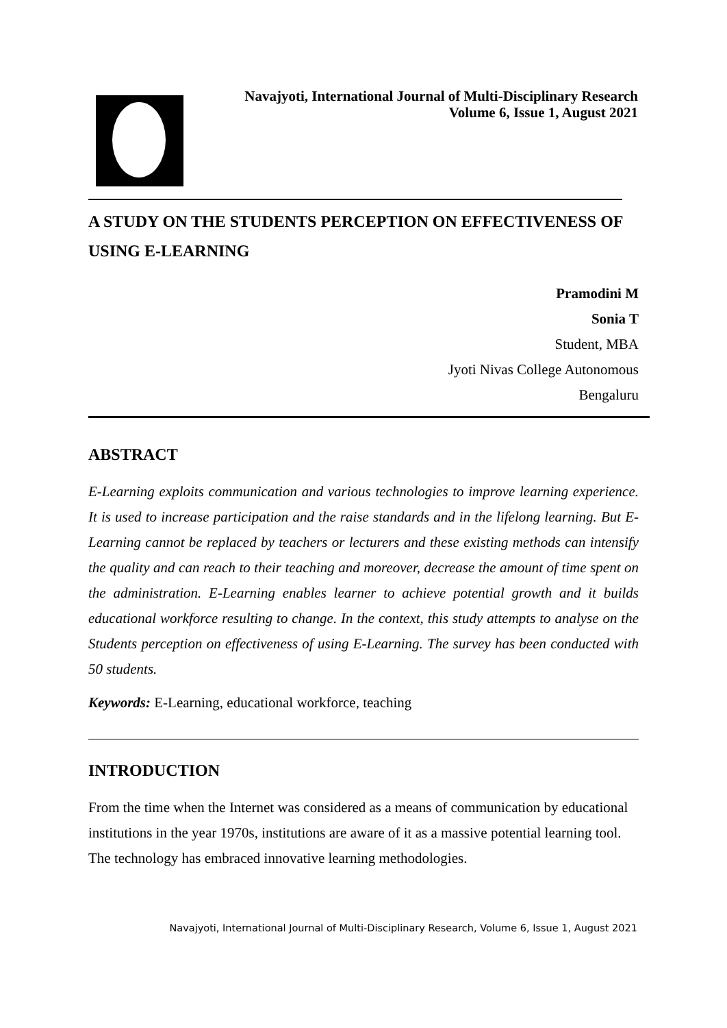Navajyoti, International Journal of Multi-Disciplinary Research
Volume 6, Issue 1, August 2021
A STUDY ON THE STUDENTS PERCEPTION ON EFFECTIVENESS OF USING E-LEARNING
Pramodini M
Sonia T
Student, MBA
Jyoti Nivas College Autonomous
Bengaluru
ABSTRACT
E-Learning exploits communication and various technologies to improve learning experience. It is used to increase participation and the raise standards and in the lifelong learning. But E-Learning cannot be replaced by teachers or lecturers and these existing methods can intensify the quality and can reach to their teaching and moreover, decrease the amount of time spent on the administration. E-Learning enables learner to achieve potential growth and it builds educational workforce resulting to change. In the context, this study attempts to analyse on the Students perception on effectiveness of using E-Learning. The survey has been conducted with 50 students.
Keywords: E-Learning, educational workforce, teaching
INTRODUCTION
From the time when the Internet was considered as a means of communication by educational institutions in the year 1970s, institutions are aware of it as a massive potential learning tool. The technology has embraced innovative learning methodologies.
Navajyoti, International Journal of Multi-Disciplinary Research, Volume 6, Issue 1, August 2021